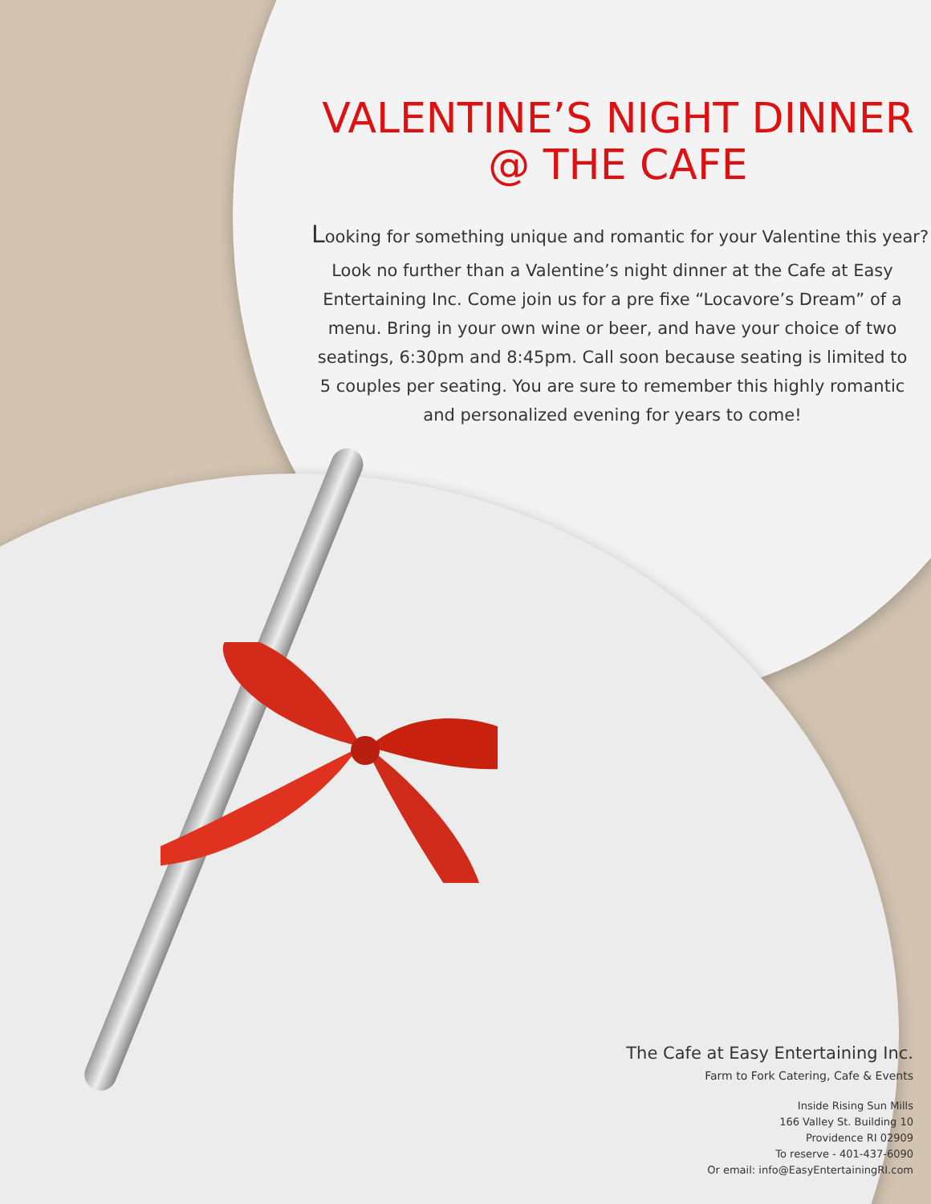VALENTINE’S NIGHT DINNER
@ THE CAFE
Looking for something unique and romantic for your Valentine this year?
Look no further than a Valentine’s night dinner at the Cafe at Easy Entertaining Inc. Come join us for a pre fixe “Locavore’s Dream” of a menu. Bring in your own wine or beer, and have your choice of two seatings, 6:30pm and 8:45pm. Call soon because seating is limited to 5 couples per seating. You are sure to remember this highly romantic and personalized evening for years to come!
The Cafe at Easy Entertaining Inc.
Farm to Fork Catering, Cafe & Events
Inside Rising Sun Mills
166 Valley St. Building 10
Providence RI 02909
To reserve - 401-437-6090
Or email: info@EasyEntertainingRI.com